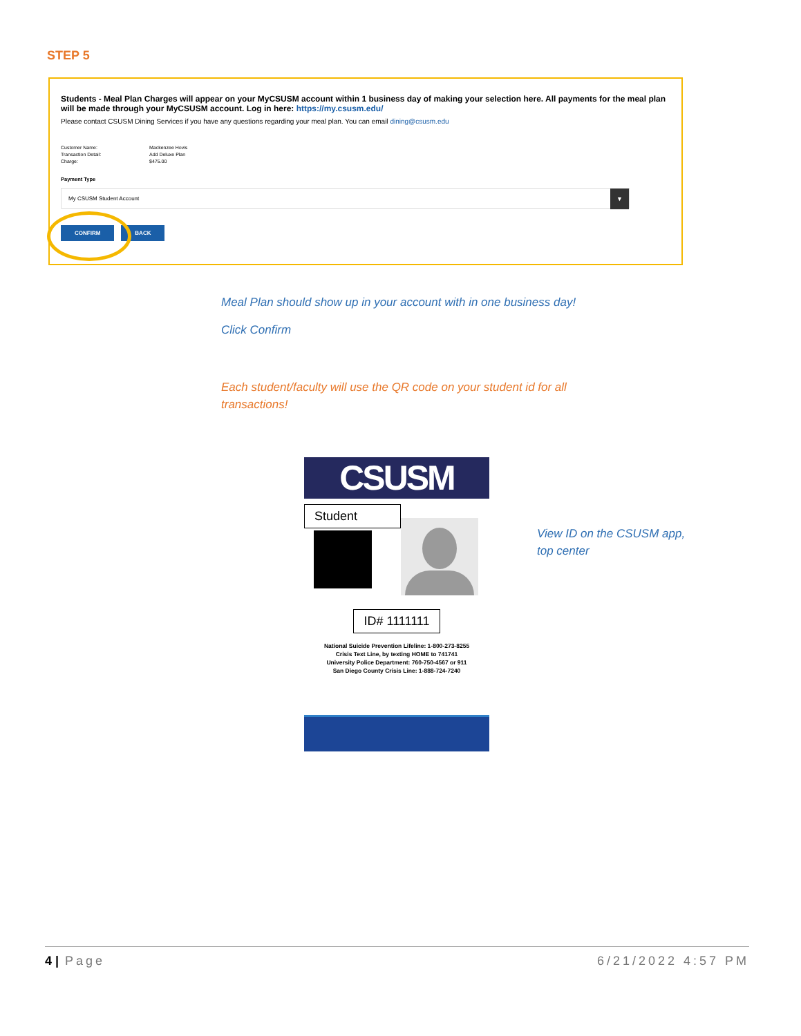STEP 5
Students - Meal Plan Charges will appear on your MyCSUSM account within 1 business day of making your selection here. All payments for the meal plan will be made through your MyCSUSM account. Log in here: https://my.csusm.edu/
Please contact CSUSM Dining Services if you have any questions regarding your meal plan. You can email dining@csusm.edu
Customer Name: Mackenzee Hovis Transaction Detail: Add Deluxe Plan Charge: $475.00
Payment Type
My CSUSM Student Account ▼
CONFIRM BACK
Meal Plan should show up in your account with in one business day!
Click Confirm
Each student/faculty will use the QR code on your student id for all transactions!
CSUSM
Student
ID# 1111111
National Suicide Prevention Lifeline: 1-800-273-8255
Crisis Text Line, by texting HOME to 741741
University Police Department: 760-750-4567 or 911
San Diego County Crisis Line: 1-888-724-7240
View ID on the CSUSM app,
top center
4 | Page 6/21/2022 4:57 PM